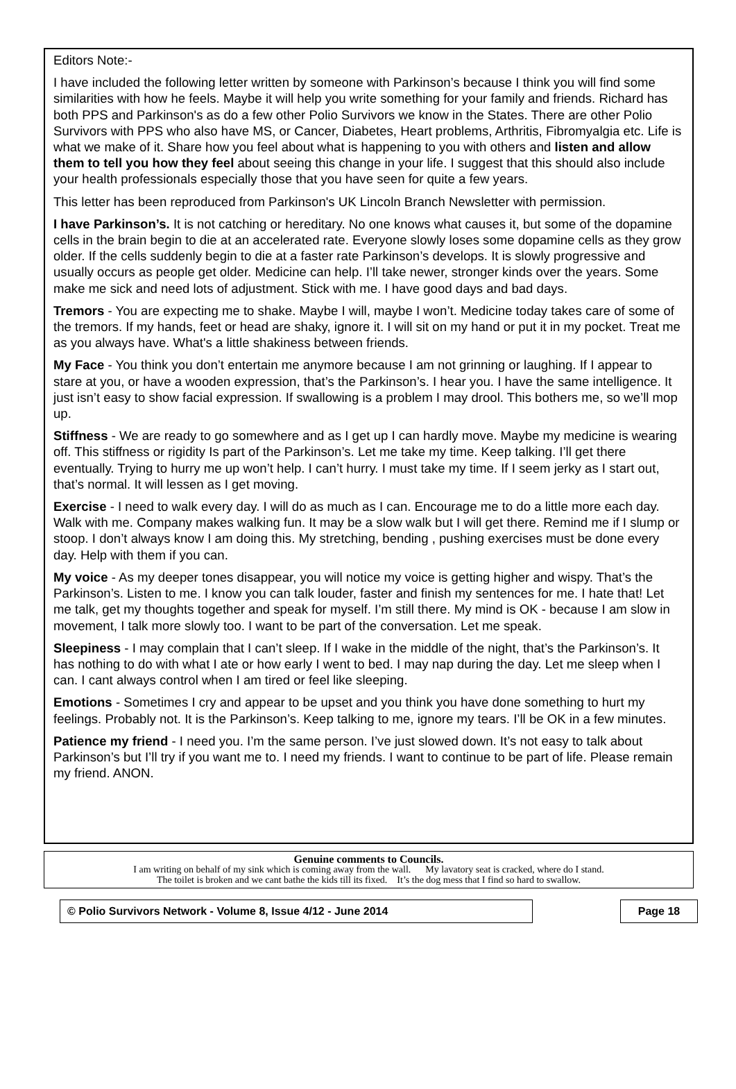Editors Note:-
I have included the following letter written by someone with Parkinson’s because I think you will find some similarities with how he feels. Maybe it will help you write something for your family and friends. Richard has both PPS and Parkinson's as do a few other Polio Survivors we know in the States. There are other Polio Survivors with PPS who also have MS, or Cancer, Diabetes, Heart problems, Arthritis, Fibromyalgia etc. Life is what we make of it. Share how you feel about what is happening to you with others and listen and allow them to tell you how they feel about seeing this change in your life. I suggest that this should also include your health professionals especially those that you have seen for quite a few years.
This letter has been reproduced from Parkinson's UK Lincoln Branch Newsletter with permission.
I have Parkinson’s. It is not catching or hereditary. No one knows what causes it, but some of the dopamine cells in the brain begin to die at an accelerated rate. Everyone slowly loses some dopamine cells as they grow older. If the cells suddenly begin to die at a faster rate Parkinson’s develops. It is slowly progressive and usually occurs as people get older. Medicine can help. I’ll take newer, stronger kinds over the years. Some make me sick and need lots of adjustment. Stick with me. I have good days and bad days.
Tremors - You are expecting me to shake. Maybe I will, maybe I won’t. Medicine today takes care of some of the tremors. If my hands, feet or head are shaky, ignore it. I will sit on my hand or put it in my pocket. Treat me as you always have. What's a little shakiness between friends.
My Face - You think you don’t entertain me anymore because I am not grinning or laughing. If I appear to stare at you, or have a wooden expression, that’s the Parkinson’s. I hear you. I have the same intelligence. It just isn’t easy to show facial expression. If swallowing is a problem I may drool. This bothers me, so we’ll mop up.
Stiffness - We are ready to go somewhere and as I get up I can hardly move. Maybe my medicine is wearing off. This stiffness or rigidity Is part of the Parkinson’s. Let me take my time. Keep talking. I’ll get there eventually. Trying to hurry me up won’t help. I can’t hurry. I must take my time. If I seem jerky as I start out, that’s normal. It will lessen as I get moving.
Exercise - I need to walk every day. I will do as much as I can. Encourage me to do a little more each day. Walk with me. Company makes walking fun. It may be a slow walk but I will get there. Remind me if I slump or stoop. I don’t always know I am doing this. My stretching, bending , pushing exercises must be done every day. Help with them if you can.
My voice - As my deeper tones disappear, you will notice my voice is getting higher and wispy. That’s the Parkinson’s. Listen to me. I know you can talk louder, faster and finish my sentences for me. I hate that! Let me talk, get my thoughts together and speak for myself. I’m still there. My mind is OK - because I am slow in movement, I talk more slowly too. I want to be part of the conversation. Let me speak.
Sleepiness - I may complain that I can’t sleep. If I wake in the middle of the night, that’s the Parkinson’s. It has nothing to do with what I ate or how early I went to bed. I may nap during the day. Let me sleep when I can. I cant always control when I am tired or feel like sleeping.
Emotions - Sometimes I cry and appear to be upset and you think you have done something to hurt my feelings. Probably not. It is the Parkinson’s. Keep talking to me, ignore my tears. I’ll be OK in a few minutes.
Patience my friend - I need you. I’m the same person. I’ve just slowed down. It’s not easy to talk about Parkinson’s but I’ll try if you want me to. I need my friends. I want to continue to be part of life. Please remain my friend. ANON.
Genuine comments to Councils.
I am writing on behalf of my sink which is coming away from the wall. My lavatory seat is cracked, where do I stand.
The toilet is broken and we cant bathe the kids till its fixed. It’s the dog mess that I find so hard to swallow.
© Polio Survivors Network - Volume 8, Issue 4/12 - June 2014 Page 18